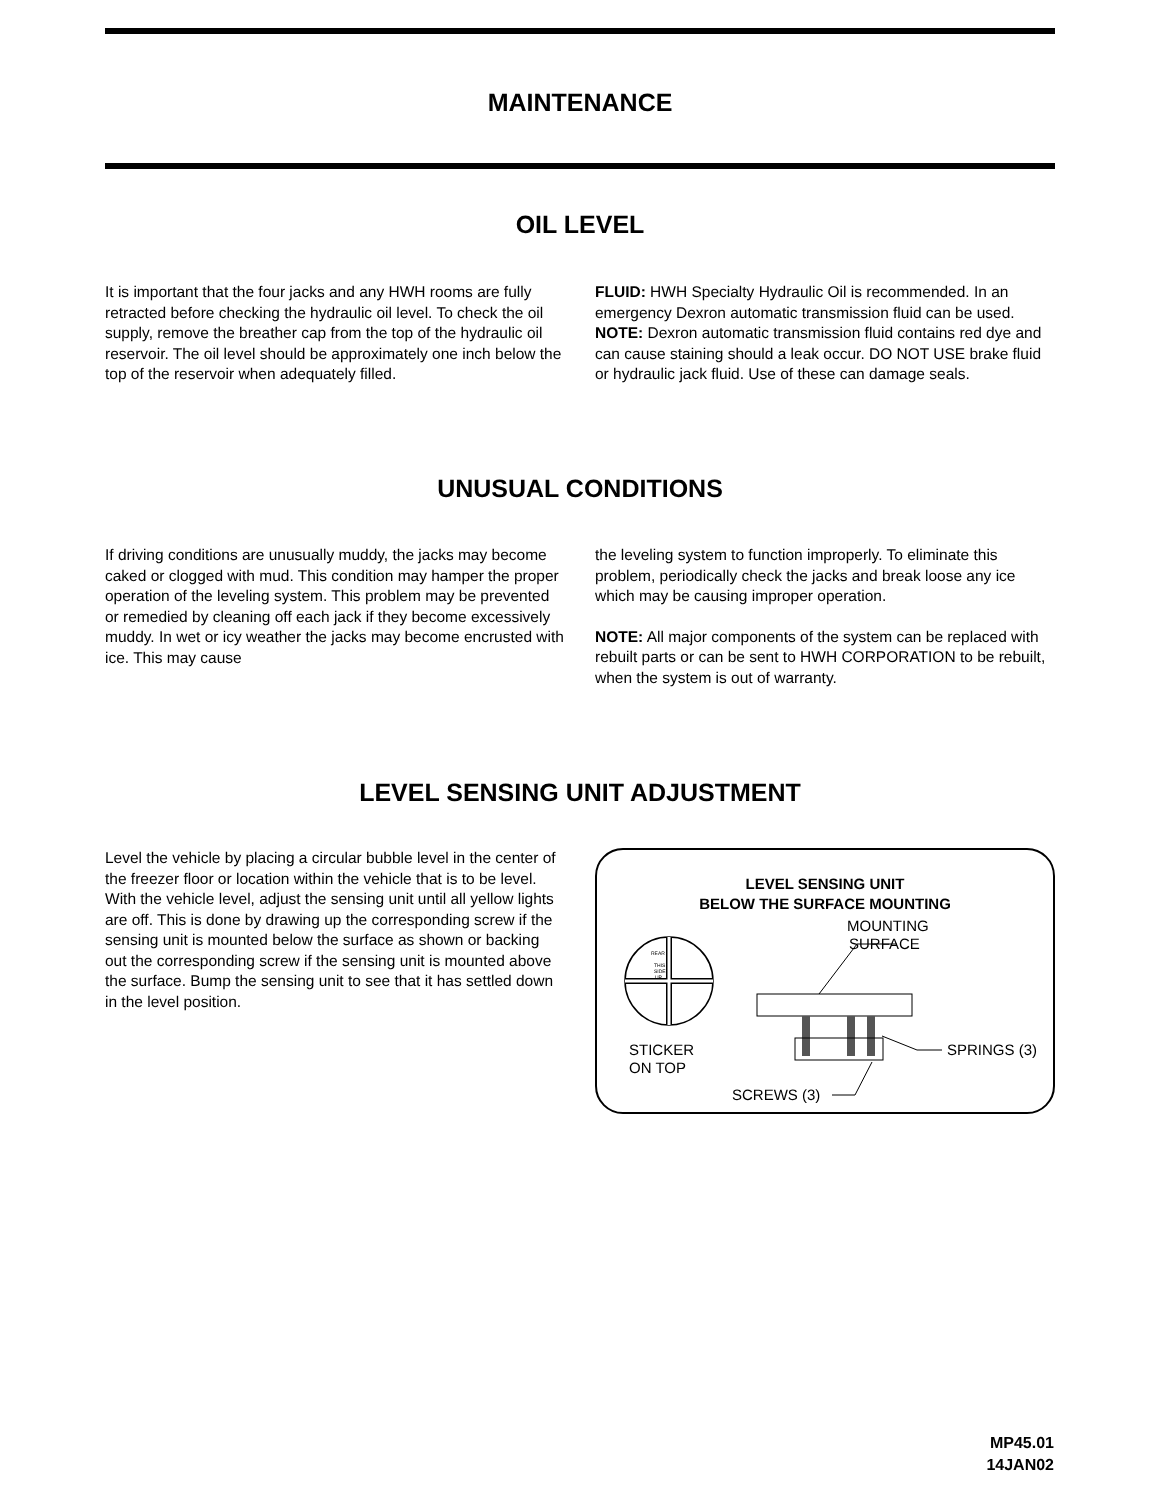MAINTENANCE
OIL LEVEL
It is important that the four jacks and any HWH rooms are fully retracted before checking the hydraulic oil level. To check the oil supply, remove the breather cap from the top of the hydraulic oil reservoir. The oil level should be approximately one inch below the top of the reservoir when adequately filled.
FLUID: HWH Specialty Hydraulic Oil is recommended. In an emergency Dexron automatic transmission fluid can be used. NOTE: Dexron automatic transmission fluid contains red dye and can cause staining should a leak occur. DO NOT USE brake fluid or hydraulic jack fluid. Use of these can damage seals.
UNUSUAL CONDITIONS
If driving conditions are unusually muddy, the jacks may become caked or clogged with mud. This condition may hamper the proper operation of the leveling system. This problem may be prevented or remedied by cleaning off each jack if they become excessively muddy. In wet or icy weather the jacks may become encrusted with ice. This may cause
the leveling system to function improperly. To eliminate this problem, periodically check the jacks and break loose any ice which may be causing improper operation.
NOTE: All major components of the system can be replaced with rebuilt parts or can be sent to HWH CORPORATION to be rebuilt, when the system is out of warranty.
LEVEL SENSING UNIT ADJUSTMENT
Level the vehicle by placing a circular bubble level in the center of the freezer floor or location within the vehicle that is to be level. With the vehicle level, adjust the sensing unit until all yellow lights are off. This is done by drawing up the corresponding screw if the sensing unit is mounted below the surface as shown or backing out the corresponding screw if the sensing unit is mounted above the surface. Bump the sensing unit to see that it has settled down in the level position.
LEVEL SENSING UNIT
BELOW THE SURFACE MOUNTING
REAR
THIS
SIDE
UP
STICKER
ON TOP
MOUNTING
SURFACE
SPRINGS (3)
SCREWS (3)
MP45.01
14JAN02